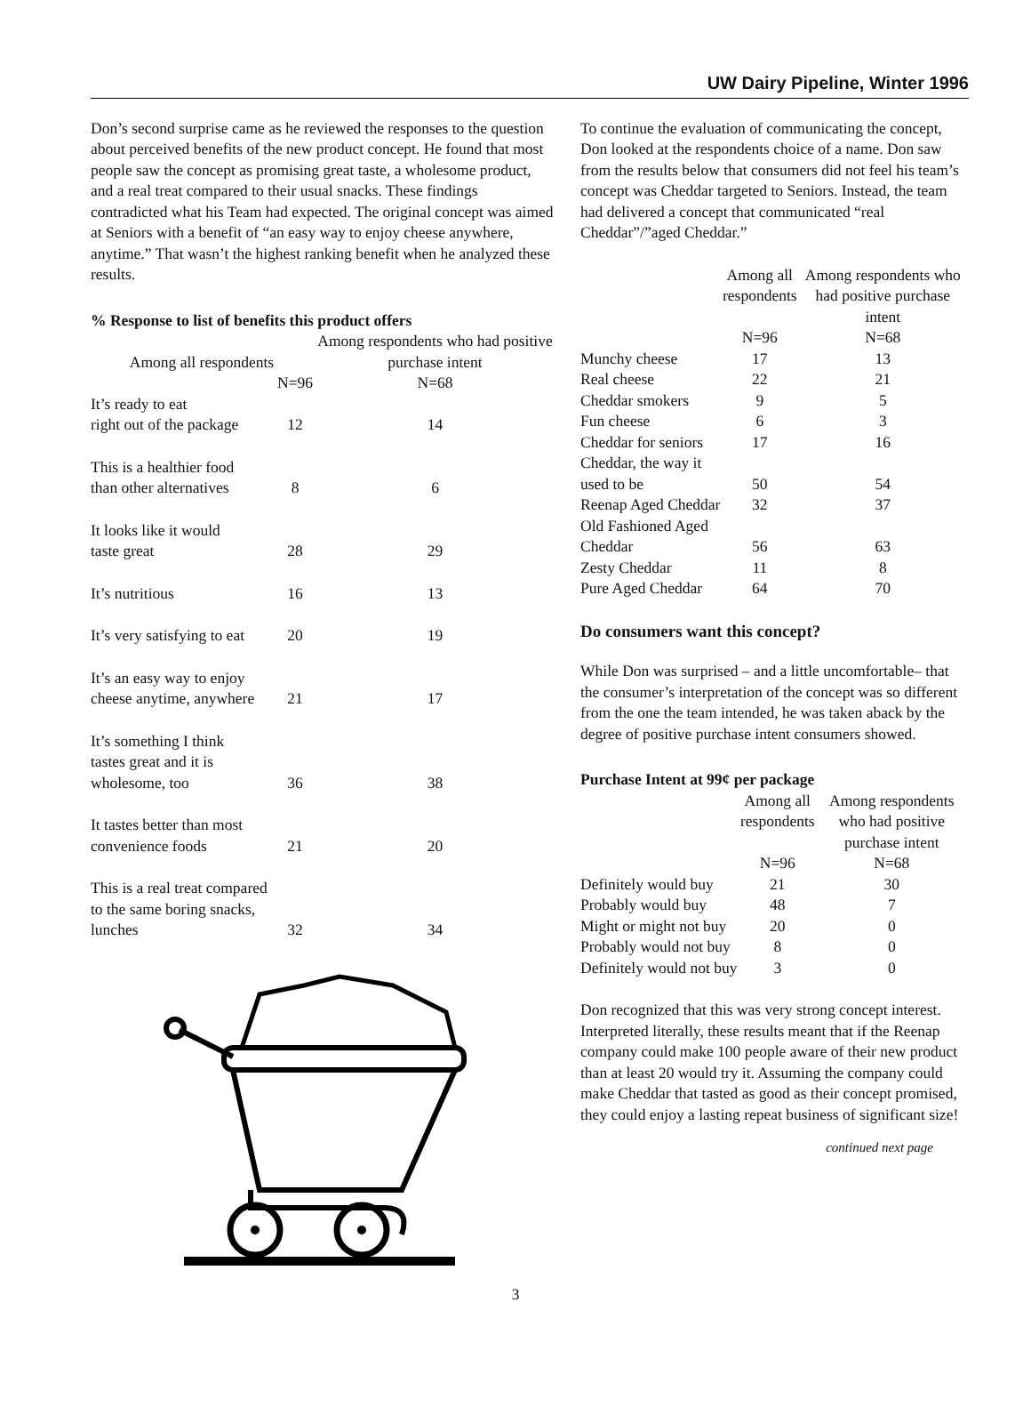UW Dairy Pipeline, Winter 1996
Don’s second surprise came as he reviewed the responses to the question about perceived benefits of the new product concept. He found that most people saw the concept as promising great taste, a wholesome product, and a real treat compared to their usual snacks. These findings contradicted what his Team had expected. The original concept was aimed at Seniors with a benefit of “an easy way to enjoy cheese anywhere, anytime.” That wasn’t the highest ranking benefit when he analyzed these results.
% Response to list of benefits this product offers
| Among all respondents | | Among respondents who had positive purchase intent |
| --- | --- | --- |
| | N=96 | N=68 |
| It’s ready to eat right out of the package | 12 | 14 |
| This is a healthier food than other alternatives | 8 | 6 |
| It looks like it would taste great | 28 | 29 |
| It’s nutritious | 16 | 13 |
| It’s very satisfying to eat | 20 | 19 |
| It’s an easy way to enjoy cheese anytime, anywhere | 21 | 17 |
| It’s something I think tastes great and it is wholesome, too | 36 | 38 |
| It tastes better than most convenience foods | 21 | 20 |
| This is a real treat compared to the same boring snacks, lunches | 32 | 34 |
To continue the evaluation of communicating the concept, Don looked at the respondents choice of a name. Don saw from the results below that consumers did not feel his team’s concept was Cheddar targeted to Seniors. Instead, the team had delivered a concept that communicated “real Cheddar”/”aged Cheddar.”
| | Among all respondents | Among respondents who had positive purchase intent |
| --- | --- | --- |
| | N=96 | N=68 |
| Munchy cheese | 17 | 13 |
| Real cheese | 22 | 21 |
| Cheddar smokers | 9 | 5 |
| Fun cheese | 6 | 3 |
| Cheddar for seniors | 17 | 16 |
| Cheddar, the way it used to be | 50 | 54 |
| Reenap Aged Cheddar | 32 | 37 |
| Old Fashioned Aged Cheddar | 56 | 63 |
| Zesty Cheddar | 11 | 8 |
| Pure Aged Cheddar | 64 | 70 |
Do consumers want this concept?
While Don was surprised – and a little uncomfortable– that the consumer’s interpretation of the concept was so different from the one the team intended, he was taken aback by the degree of positive purchase intent consumers showed.
Purchase Intent at 99¢ per package
| | Among all respondents | Among respondents who had positive purchase intent |
| --- | --- | --- |
| | N=96 | N=68 |
| Definitely would buy | 21 | 30 |
| Probably would buy | 48 | 7 |
| Might or might not buy | 20 | 0 |
| Probably would not buy | 8 | 0 |
| Definitely would not buy | 3 | 0 |
Don recognized that this was very strong concept interest. Interpreted literally, these results meant that if the Reenap company could make 100 people aware of their new product than at least 20 would try it. Assuming the company could make Cheddar that tasted as good as their concept promised, they could enjoy a lasting repeat business of significant size!
continued next page
3